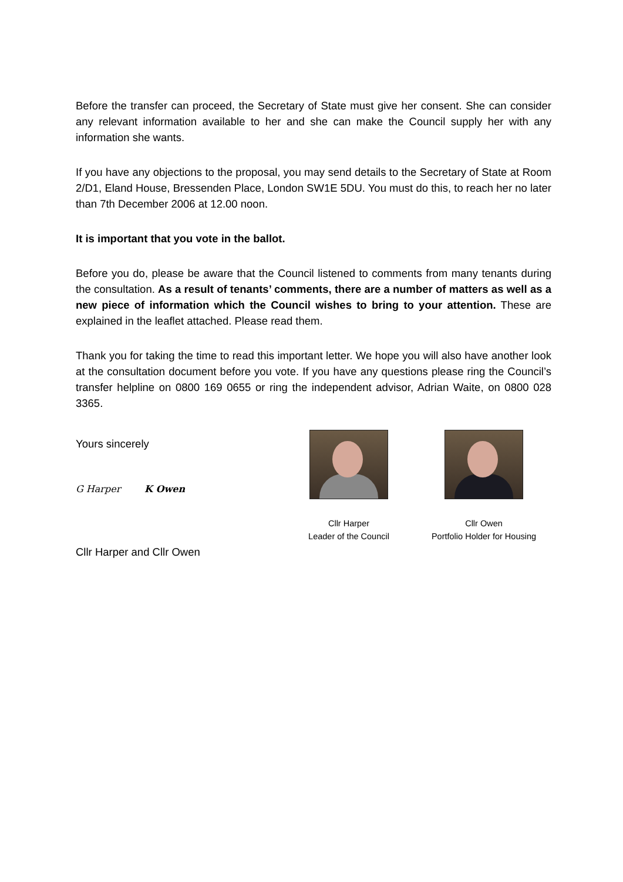Before the transfer can proceed, the Secretary of State must give her consent. She can consider any relevant information available to her and she can make the Council supply her with any information she wants.
If you have any objections to the proposal, you may send details to the Secretary of State at Room 2/D1, Eland House, Bressenden Place, London SW1E 5DU. You must do this, to reach her no later than 7th December 2006 at 12.00 noon.
It is important that you vote in the ballot.
Before you do, please be aware that the Council listened to comments from many tenants during the consultation. As a result of tenants’ comments, there are a number of matters as well as a new piece of information which the Council wishes to bring to your attention. These are explained in the leaflet attached. Please read them.
Thank you for taking the time to read this important letter. We hope you will also have another look at the consultation document before you vote. If you have any questions please ring the Council’s transfer helpline on 0800 169 0655 or ring the independent advisor, Adrian Waite, on 0800 028 3365.
Yours sincerely
G Harper K Owen
Cllr Harper and Cllr Owen
Cllr Harper
Leader of the Council
Cllr Owen
Portfolio Holder for Housing